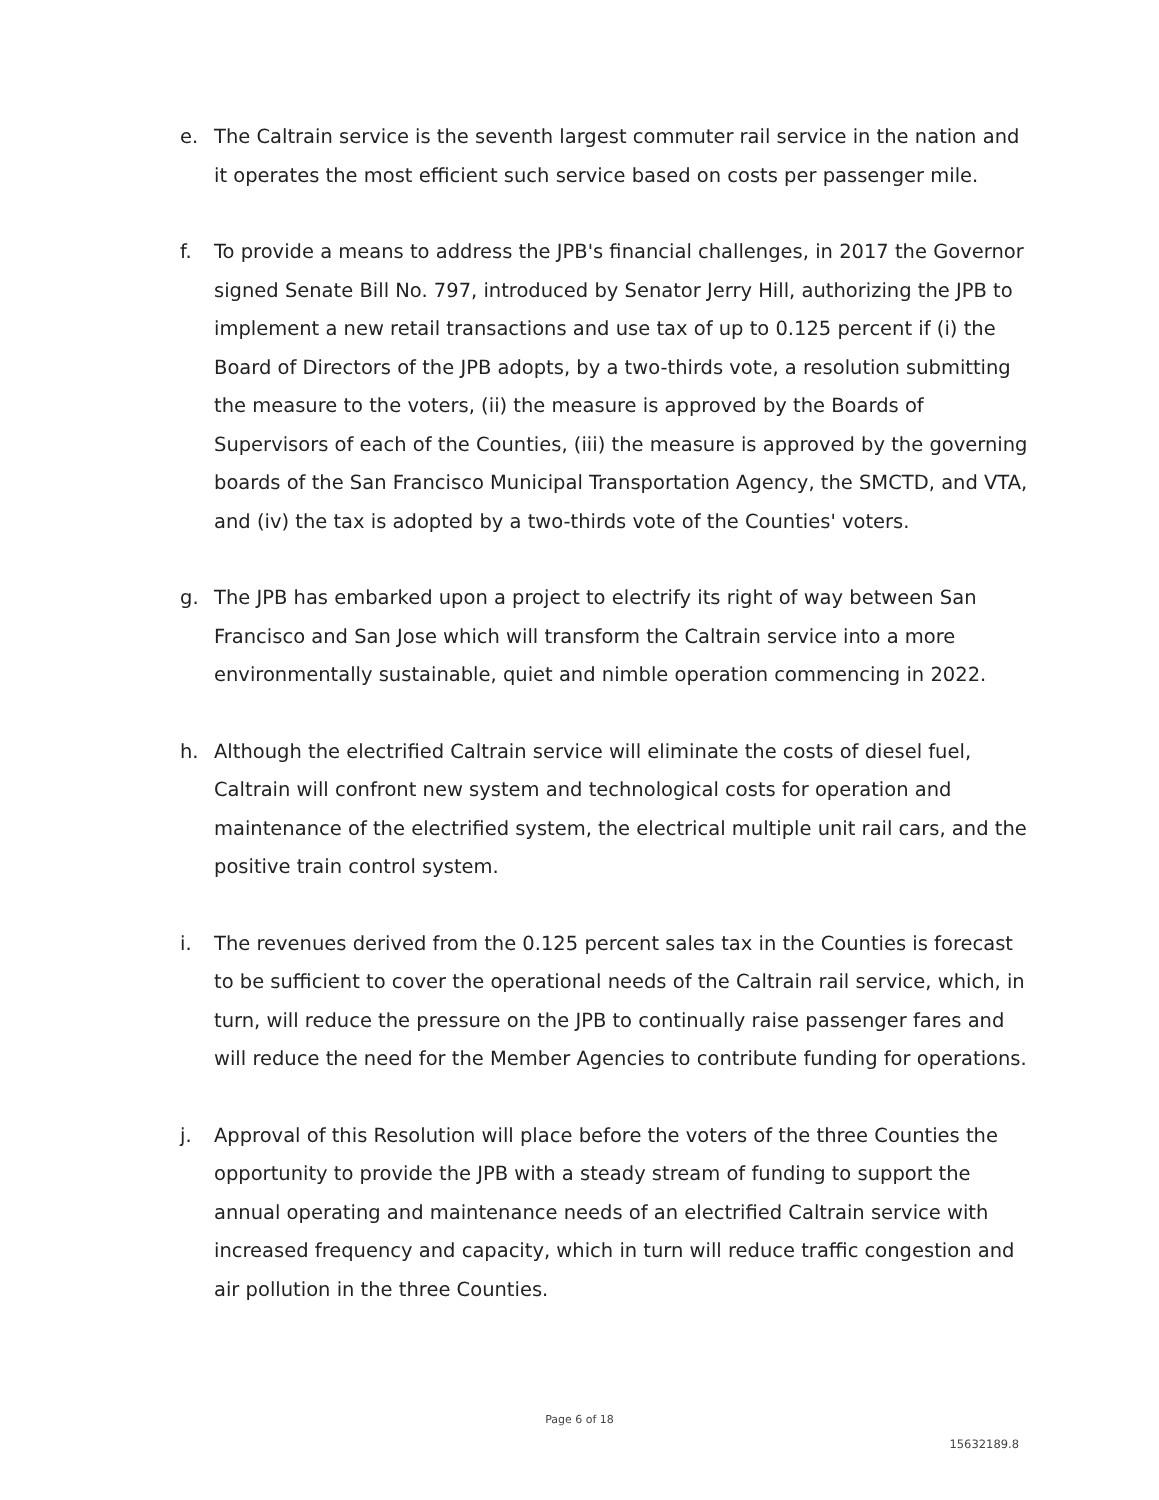e. The Caltrain service is the seventh largest commuter rail service in the nation and it operates the most efficient such service based on costs per passenger mile.
f. To provide a means to address the JPB's financial challenges, in 2017 the Governor signed Senate Bill No. 797, introduced by Senator Jerry Hill, authorizing the JPB to implement a new retail transactions and use tax of up to 0.125 percent if (i) the Board of Directors of the JPB adopts, by a two-thirds vote, a resolution submitting the measure to the voters, (ii) the measure is approved by the Boards of Supervisors of each of the Counties, (iii) the measure is approved by the governing boards of the San Francisco Municipal Transportation Agency, the SMCTD, and VTA, and (iv) the tax is adopted by a two-thirds vote of the Counties' voters.
g. The JPB has embarked upon a project to electrify its right of way between San Francisco and San Jose which will transform the Caltrain service into a more environmentally sustainable, quiet and nimble operation commencing in 2022.
h. Although the electrified Caltrain service will eliminate the costs of diesel fuel, Caltrain will confront new system and technological costs for operation and maintenance of the electrified system, the electrical multiple unit rail cars, and the positive train control system.
i. The revenues derived from the 0.125 percent sales tax in the Counties is forecast to be sufficient to cover the operational needs of the Caltrain rail service, which, in turn, will reduce the pressure on the JPB to continually raise passenger fares and will reduce the need for the Member Agencies to contribute funding for operations.
j. Approval of this Resolution will place before the voters of the three Counties the opportunity to provide the JPB with a steady stream of funding to support the annual operating and maintenance needs of an electrified Caltrain service with increased frequency and capacity, which in turn will reduce traffic congestion and air pollution in the three Counties.
Page 6 of 18
15632189.8